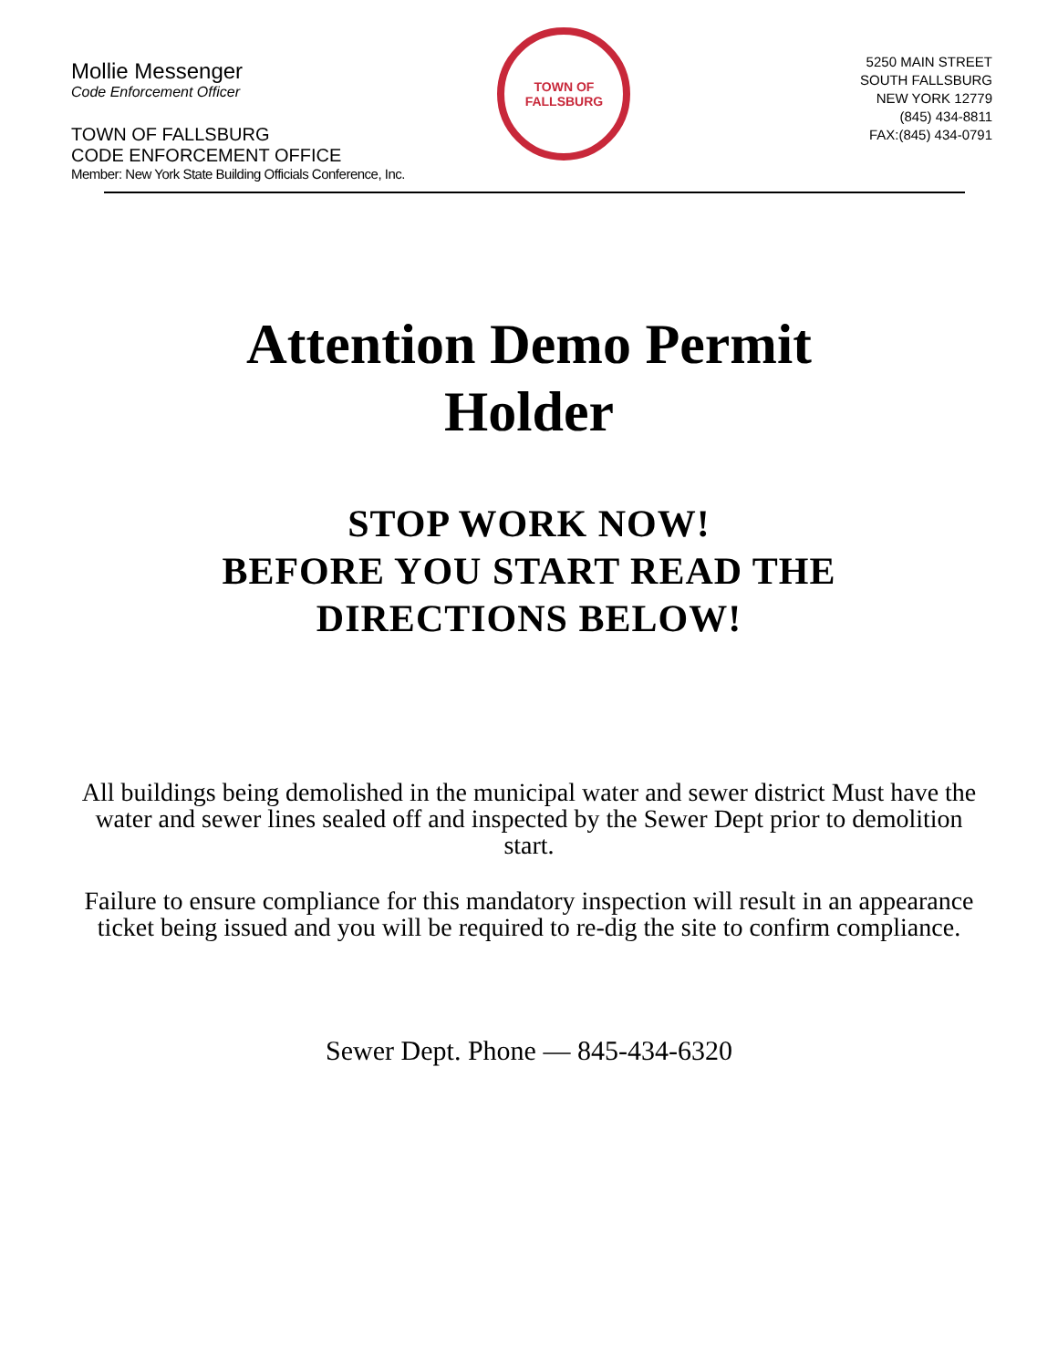Mollie Messenger
Code Enforcement Officer
TOWN OF FALLSBURG
CODE ENFORCEMENT OFFICE
Member: New York State Building Officials Conference, Inc.
TOWN OF
FALLSBURG
5250 MAIN STREET
SOUTH FALLSBURG
NEW YORK 12779
(845) 434-8811
FAX:(845) 434-0791
Attention Demo Permit
Holder
STOP WORK NOW!
BEFORE YOU START READ THE
DIRECTIONS BELOW!
All buildings being demolished in the municipal water and sewer district Must have the water and sewer lines sealed off and inspected by the Sewer Dept prior to demolition start.
Failure to ensure compliance for this mandatory inspection will result in an appearance ticket being issued and you will be required to re-dig the site to confirm compliance.
Sewer Dept. Phone — 845-434-6320